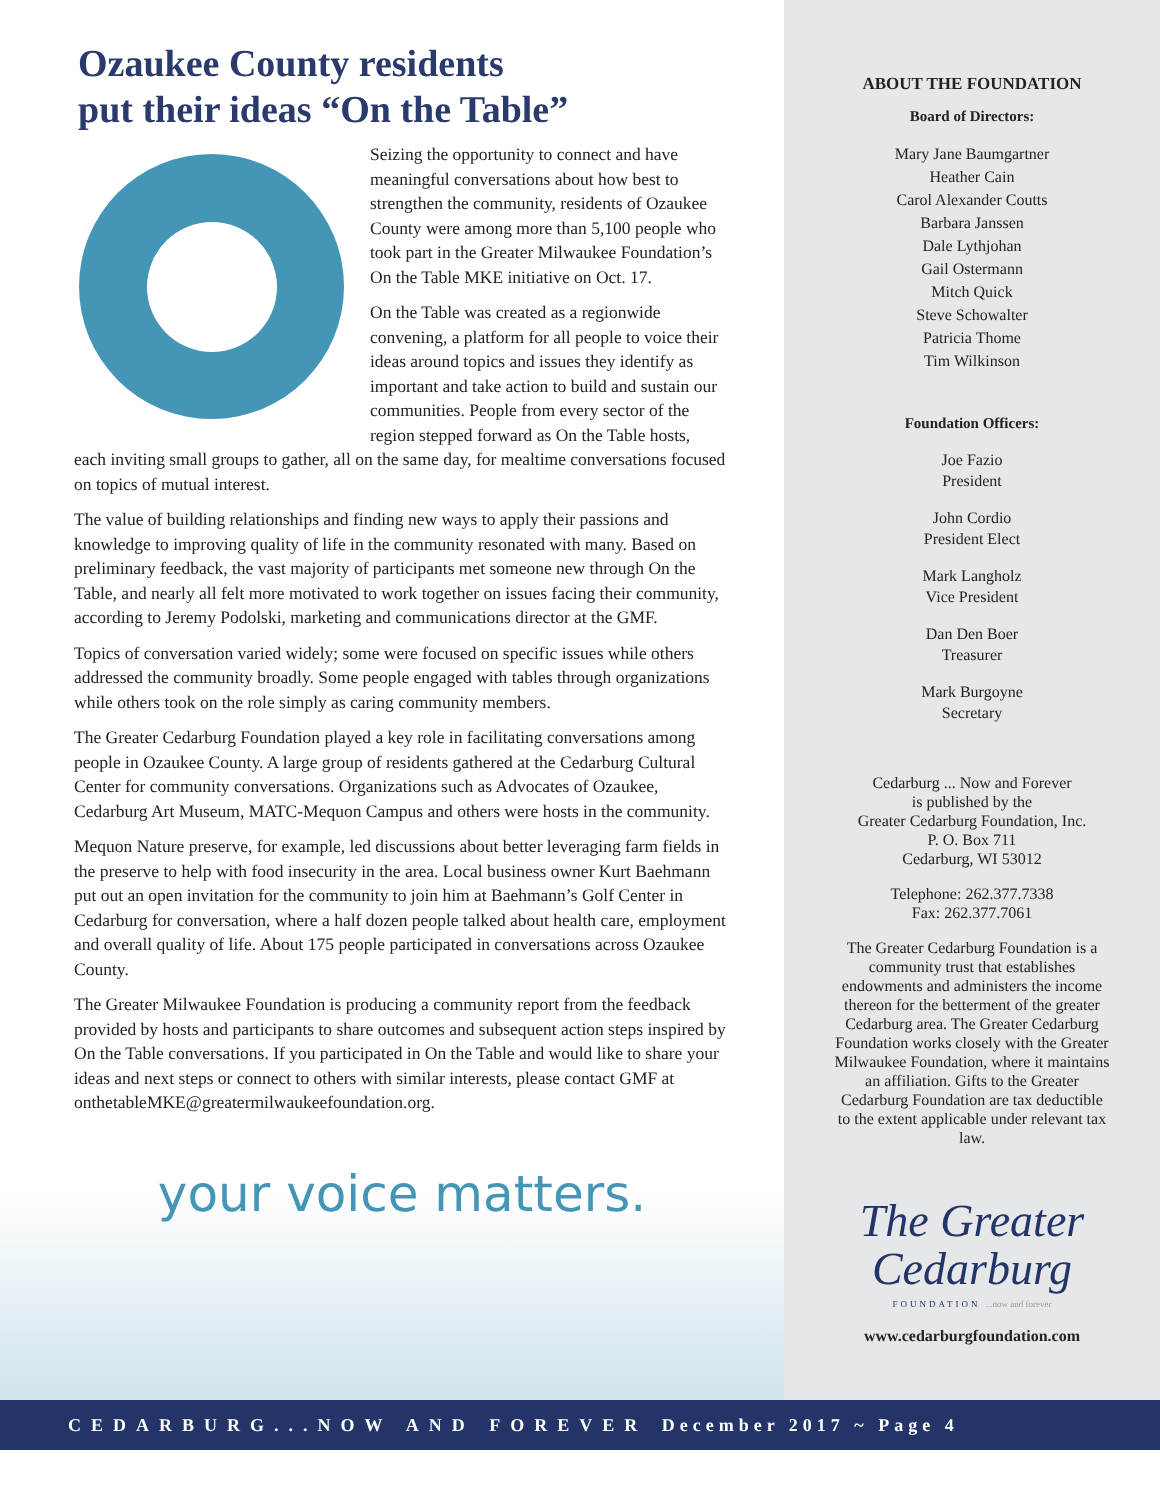Ozaukee County residents
put their ideas “On the Table”
Seizing the opportunity to connect and have meaningful conversations about how best to strengthen the community, residents of Ozaukee County were among more than 5,100 people who took part in the Greater Milwaukee Foundation’s On the Table MKE initiative on Oct. 17.
On the Table was created as a regionwide convening, a platform for all people to voice their ideas around topics and issues they identify as important and take action to build and sustain our communities. People from every sector of the region stepped forward as On the Table hosts, each inviting small groups to gather, all on the same day, for mealtime conversations focused on topics of mutual interest.
The value of building relationships and finding new ways to apply their passions and knowledge to improving quality of life in the community resonated with many. Based on preliminary feedback, the vast majority of participants met someone new through On the Table, and nearly all felt more motivated to work together on issues facing their community, according to Jeremy Podolski, marketing and communications director at the GMF.
Topics of conversation varied widely; some were focused on specific issues while others addressed the community broadly. Some people engaged with tables through organizations while others took on the role simply as caring community members.
The Greater Cedarburg Foundation played a key role in facilitating conversations among people in Ozaukee County. A large group of residents gathered at the Cedarburg Cultural Center for community conversations. Organizations such as Advocates of Ozaukee, Cedarburg Art Museum, MATC-Mequon Campus and others were hosts in the community.
Mequon Nature preserve, for example, led discussions about better leveraging farm fields in the preserve to help with food insecurity in the area. Local business owner Kurt Baehmann put out an open invitation for the community to join him at Baehmann’s Golf Center in Cedarburg for conversation, where a half dozen people talked about health care, employment and overall quality of life. About 175 people participated in conversations across Ozaukee County.
The Greater Milwaukee Foundation is producing a community report from the feedback provided by hosts and participants to share outcomes and subsequent action steps inspired by On the Table conversations. If you participated in On the Table and would like to share your ideas and next steps or connect to others with similar interests, please contact GMF at onthetableMKE@greatermilwaukeefoundation.org.
your voice matters.
ABOUT THE FOUNDATION
Board of Directors:
Mary Jane Baumgartner
Heather Cain
Carol Alexander Coutts
Barbara Janssen
Dale Lythjohan
Gail Ostermann
Mitch Quick
Steve Schowalter
Patricia Thome
Tim Wilkinson
Foundation Officers:
Joe Fazio
President
John Cordio
President Elect
Mark Langholz
Vice President
Dan Den Boer
Treasurer
Mark Burgoyne
Secretary
Cedarburg ... Now and Forever
is published by the
Greater Cedarburg Foundation, Inc.
P. O. Box 711
Cedarburg, WI 53012
Telephone: 262.377.7338
Fax: 262.377.7061
The Greater Cedarburg Foundation is a community trust that establishes endowments and administers the income thereon for the betterment of the greater Cedarburg area. The Greater Cedarburg Foundation works closely with the Greater Milwaukee Foundation, where it maintains an affiliation. Gifts to the Greater Cedarburg Foundation are tax deductible to the extent applicable under relevant tax law.
The Greater
Cedarburg
FOUNDATION ...now and forever
www.cedarburgfoundation.com
CEDARBURG...NOW AND FOREVER December 2017 ~ Page 4